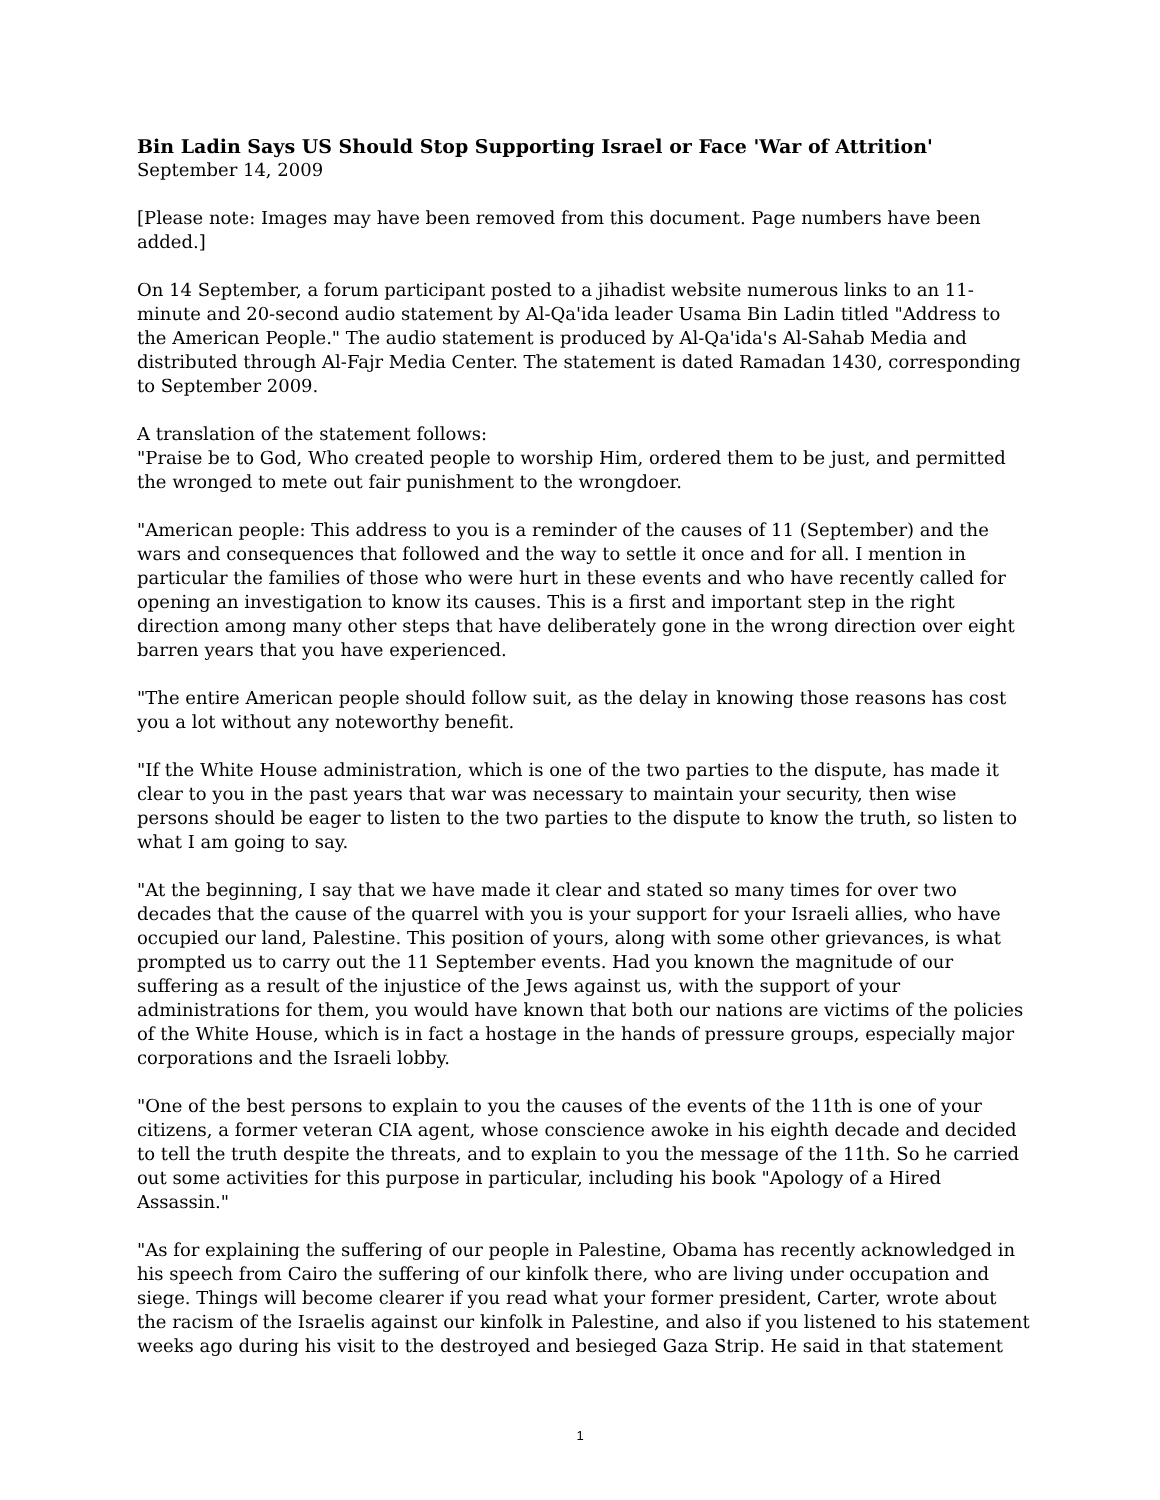Bin Ladin Says US Should Stop Supporting Israel or Face 'War of Attrition'
September 14, 2009
[Please note: Images may have been removed from this document. Page numbers have been added.]
On 14 September, a forum participant posted to a jihadist website numerous links to an 11-minute and 20-second audio statement by Al-Qa'ida leader Usama Bin Ladin titled "Address to the American People." The audio statement is produced by Al-Qa'ida's Al-Sahab Media and distributed through Al-Fajr Media Center. The statement is dated Ramadan 1430, corresponding to September 2009.
A translation of the statement follows:
"Praise be to God, Who created people to worship Him, ordered them to be just, and permitted the wronged to mete out fair punishment to the wrongdoer.
"American people: This address to you is a reminder of the causes of 11 (September) and the wars and consequences that followed and the way to settle it once and for all. I mention in particular the families of those who were hurt in these events and who have recently called for opening an investigation to know its causes. This is a first and important step in the right direction among many other steps that have deliberately gone in the wrong direction over eight barren years that you have experienced.
"The entire American people should follow suit, as the delay in knowing those reasons has cost you a lot without any noteworthy benefit.
"If the White House administration, which is one of the two parties to the dispute, has made it clear to you in the past years that war was necessary to maintain your security, then wise persons should be eager to listen to the two parties to the dispute to know the truth, so listen to what I am going to say.
"At the beginning, I say that we have made it clear and stated so many times for over two decades that the cause of the quarrel with you is your support for your Israeli allies, who have occupied our land, Palestine. This position of yours, along with some other grievances, is what prompted us to carry out the 11 September events. Had you known the magnitude of our suffering as a result of the injustice of the Jews against us, with the support of your administrations for them, you would have known that both our nations are victims of the policies of the White House, which is in fact a hostage in the hands of pressure groups, especially major corporations and the Israeli lobby.
"One of the best persons to explain to you the causes of the events of the 11th is one of your citizens, a former veteran CIA agent, whose conscience awoke in his eighth decade and decided to tell the truth despite the threats, and to explain to you the message of the 11th. So he carried out some activities for this purpose in particular, including his book "Apology of a Hired Assassin."
"As for explaining the suffering of our people in Palestine, Obama has recently acknowledged in his speech from Cairo the suffering of our kinfolk there, who are living under occupation and siege. Things will become clearer if you read what your former president, Carter, wrote about the racism of the Israelis against our kinfolk in Palestine, and also if you listened to his statement weeks ago during his visit to the destroyed and besieged Gaza Strip. He said in that statement
1